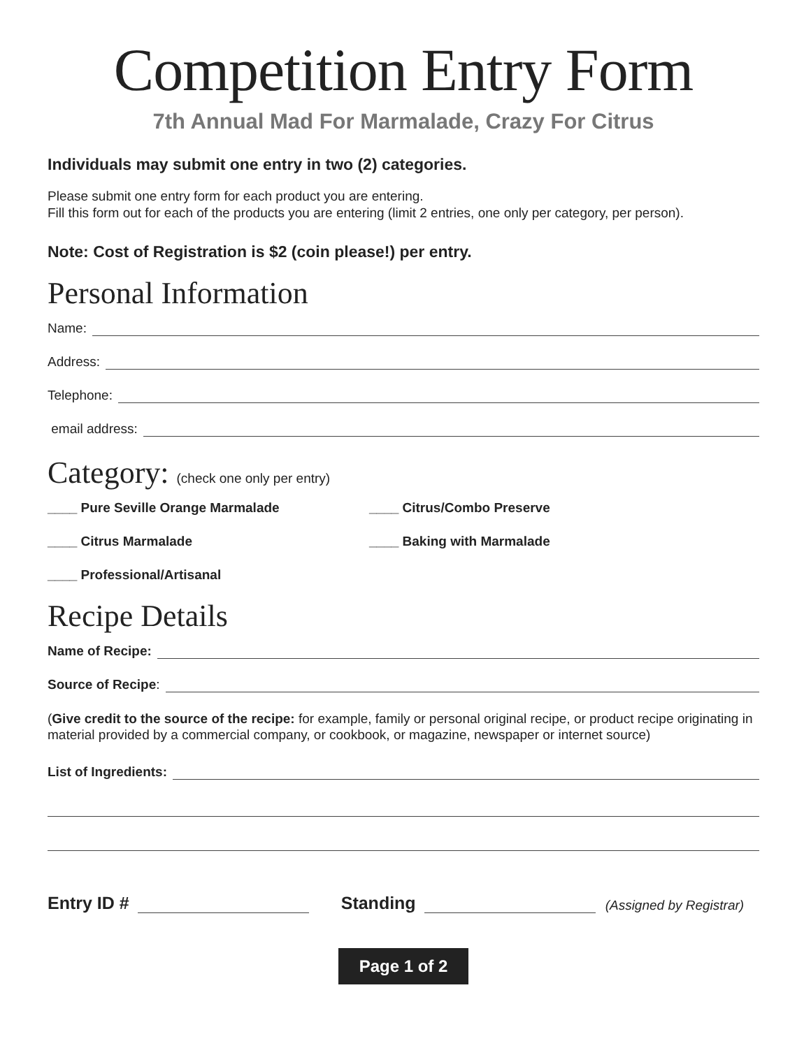Competition Entry Form
7th Annual Mad For Marmalade, Crazy For Citrus
Individuals may submit one entry in two (2) categories.
Please submit one entry form for each product you are entering.
Fill this form out for each of the products you are entering (limit 2 entries, one only per category, per person).
Note: Cost of Registration is $2 (coin please!) per entry.
Personal Information
Name:
Address:
Telephone:
email address:
Category: (check one only per entry)
____ Pure Seville Orange Marmalade
____ Citrus/Combo Preserve
____ Citrus Marmalade
____ Baking with Marmalade
____ Professional/Artisanal
Recipe Details
Name of Recipe:
Source of Recipe:
(Give credit to the source of the recipe: for example, family or personal original recipe, or product recipe originating in material provided by a commercial company, or cookbook, or magazine, newspaper or internet source)
List of Ingredients:
Entry ID # Standing (Assigned by Registrar)
Page 1 of 2